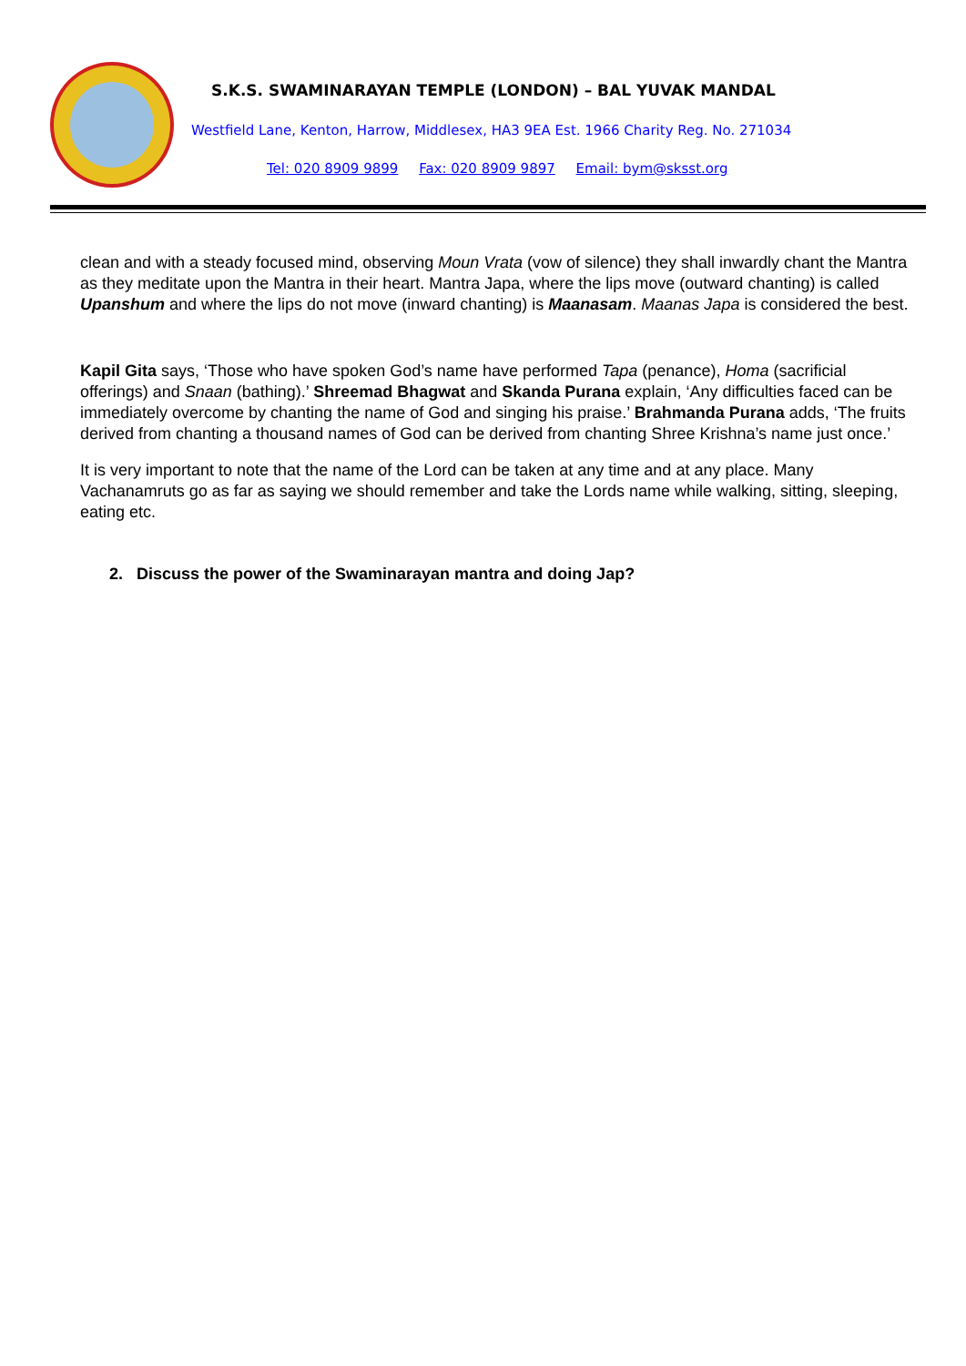S.K.S. SWAMINARAYAN TEMPLE (LONDON) – BAL YUVAK MANDAL
Westfield Lane, Kenton, Harrow, Middlesex, HA3 9EA Est. 1966 Charity Reg. No. 271034
Tel: 020 8909 9899 Fax: 020 8909 9897 Email: bym@sksst.org
clean and with a steady focused mind, observing Moun Vrata (vow of silence) they shall inwardly chant the Mantra as they meditate upon the Mantra in their heart. Mantra Japa, where the lips move (outward chanting) is called Upanshum and where the lips do not move (inward chanting) is Maanasam. Maanas Japa is considered the best.
Kapil Gita says, ‘Those who have spoken God’s name have performed Tapa (penance), Homa (sacrificial offerings) and Snaan (bathing).’ Shreemad Bhagwat and Skanda Purana explain, ‘Any difficulties faced can be immediately overcome by chanting the name of God and singing his praise.’ Brahmanda Purana adds, ‘The fruits derived from chanting a thousand names of God can be derived from chanting Shree Krishna’s name just once.’
It is very important to note that the name of the Lord can be taken at any time and at any place. Many Vachanamruts go as far as saying we should remember and take the Lords name while walking, sitting, sleeping, eating etc.
2. Discuss the power of the Swaminarayan mantra and doing Jap?